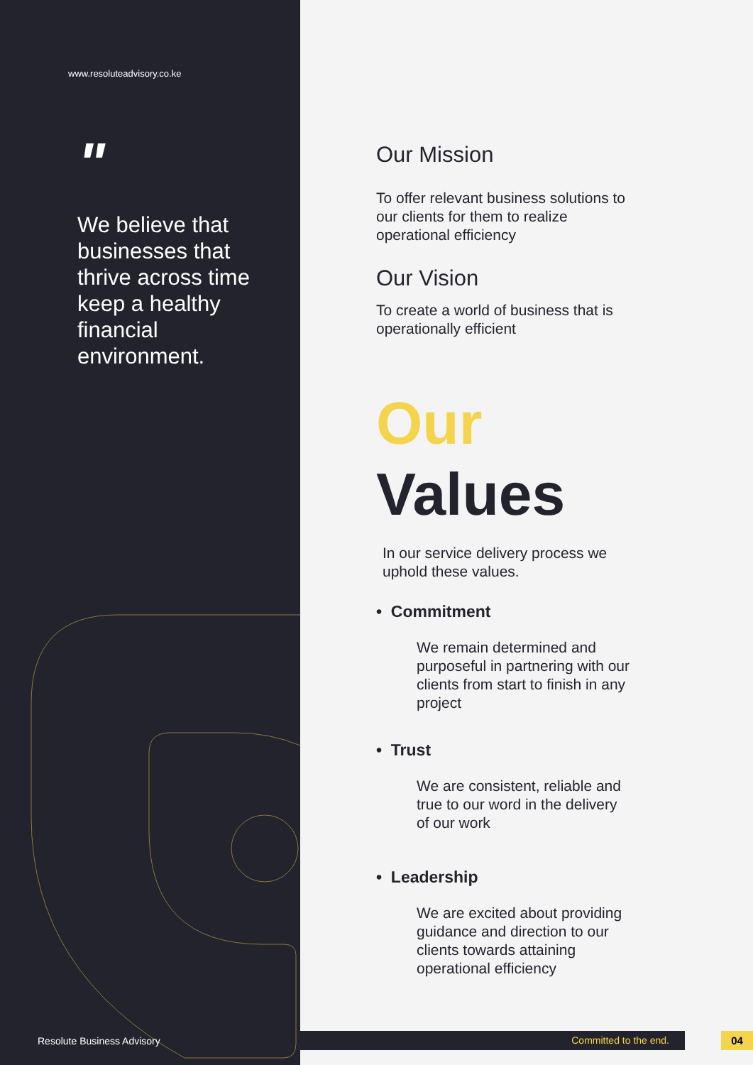www.resoluteadvisory.co.ke
"
We believe that businesses that thrive across time keep a healthy financial environment.
Our Mission
To offer relevant business solutions to our clients for them to realize operational efficiency
Our Vision
To create a world of business that is operationally efficient
Our
Values
In our service delivery process we uphold these values.
• Commitment
We remain determined and purposeful in partnering with our clients from start to finish in any project
• Trust
We are consistent, reliable and true to our word in the delivery of our work
• Leadership
We are excited about providing guidance and direction to our clients towards attaining operational efficiency
Resolute Business Advisory Committed to the end. 04